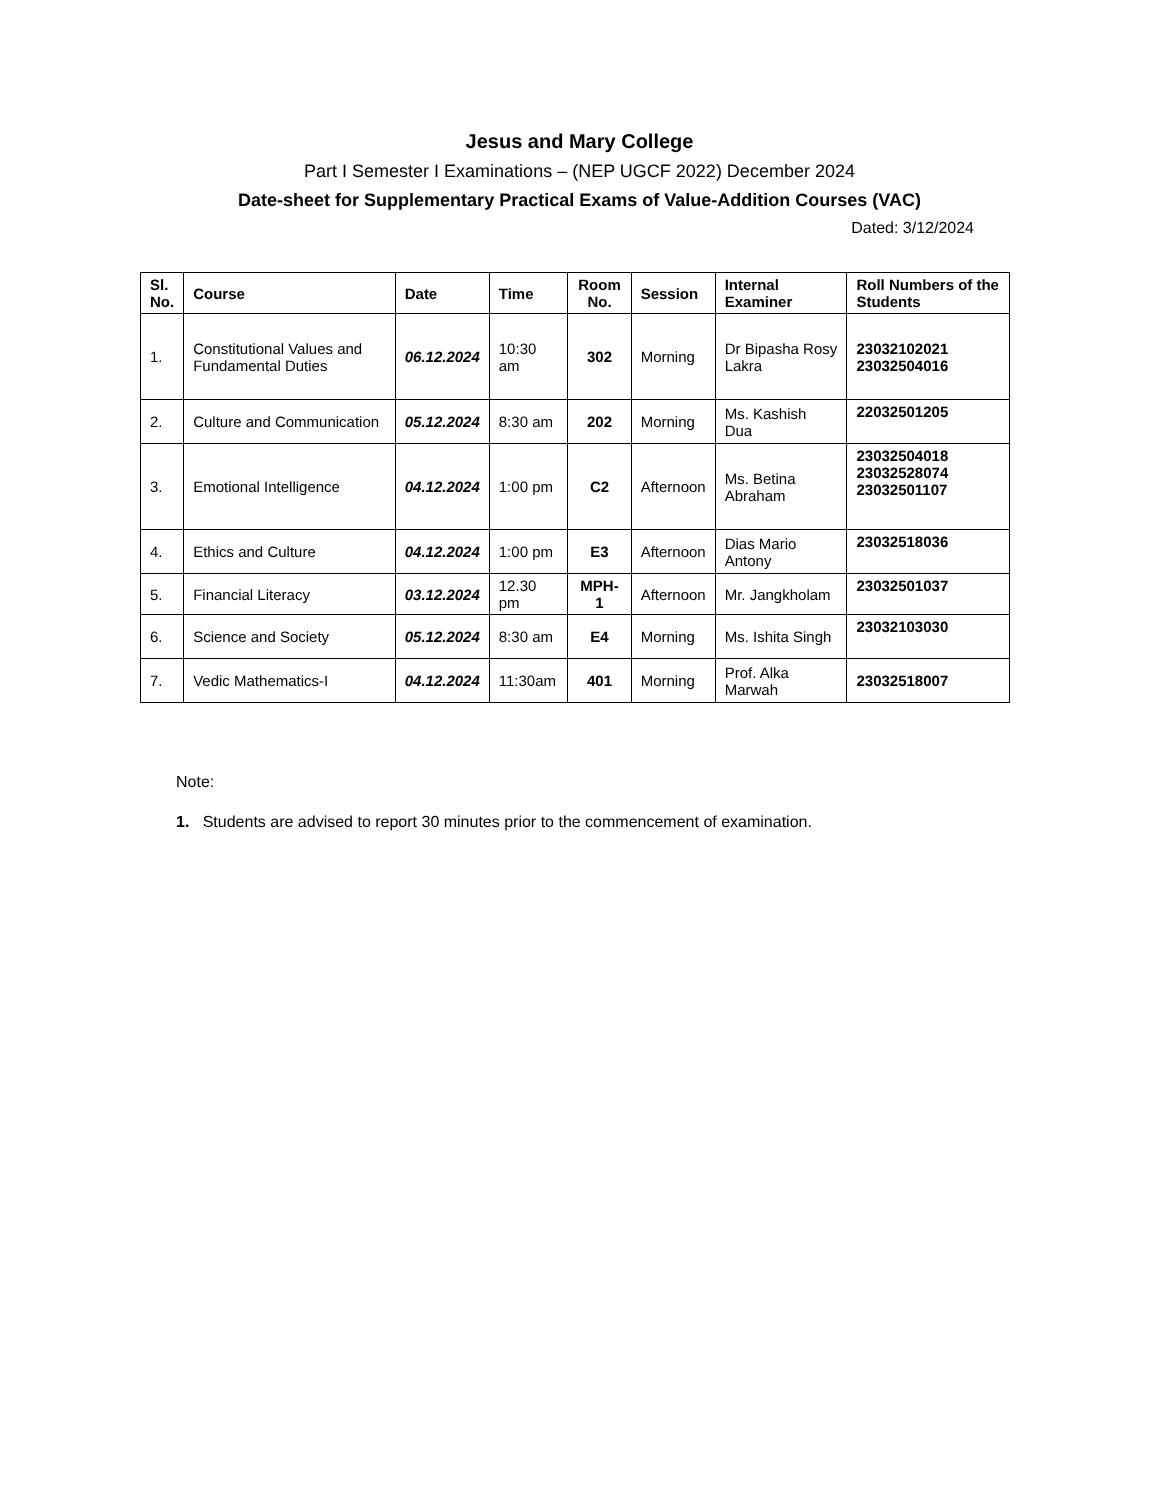Jesus and Mary College
Part I Semester I Examinations – (NEP UGCF 2022) December 2024
Date-sheet for Supplementary Practical Exams of Value-Addition Courses (VAC)
Dated: 3/12/2024
| Sl. No. | Course | Date | Time | Room No. | Session | Internal Examiner | Roll Numbers of the Students |
| --- | --- | --- | --- | --- | --- | --- | --- |
| 1. | Constitutional Values and Fundamental Duties | 06.12.2024 | 10:30 am | 302 | Morning | Dr Bipasha Rosy Lakra | 23032102021 23032504016 |
| 2. | Culture and Communication | 05.12.2024 | 8:30 am | 202 | Morning | Ms. Kashish Dua | 22032501205 |
| 3. | Emotional Intelligence | 04.12.2024 | 1:00 pm | C2 | Afternoon | Ms. Betina Abraham | 23032504018 23032528074 23032501107 |
| 4. | Ethics and Culture | 04.12.2024 | 1:00 pm | E3 | Afternoon | Dias Mario Antony | 23032518036 |
| 5. | Financial Literacy | 03.12.2024 | 12.30 pm | MPH-1 | Afternoon | Mr. Jangkholam | 23032501037 |
| 6. | Science and Society | 05.12.2024 | 8:30 am | E4 | Morning | Ms. Ishita Singh | 23032103030 |
| 7. | Vedic Mathematics-I | 04.12.2024 | 11:30am | 401 | Morning | Prof. Alka Marwah | 23032518007 |
Note:
1. Students are advised to report 30 minutes prior to the commencement of examination.